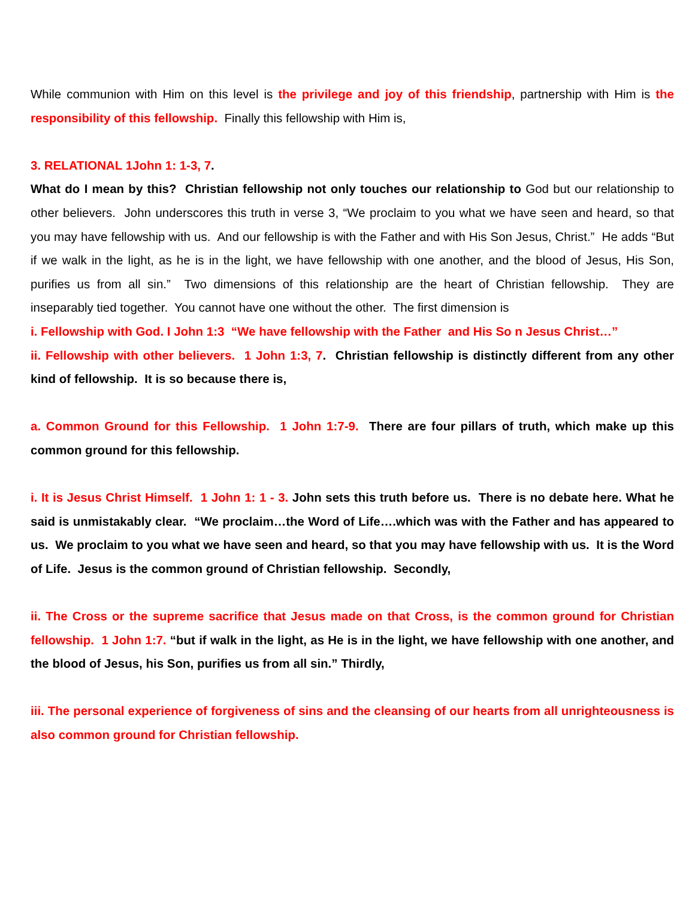While communion with Him on this level is the privilege and joy of this friendship, partnership with Him is the responsibility of this fellowship. Finally this fellowship with Him is,
3. RELATIONAL 1John 1: 1-3, 7.
What do I mean by this? Christian fellowship not only touches our relationship to God but our relationship to other believers. John underscores this truth in verse 3, “We proclaim to you what we have seen and heard, so that you may have fellowship with us. And our fellowship is with the Father and with His Son Jesus, Christ.” He adds “But if we walk in the light, as he is in the light, we have fellowship with one another, and the blood of Jesus, His Son, purifies us from all sin.” Two dimensions of this relationship are the heart of Christian fellowship. They are inseparably tied together. You cannot have one without the other. The first dimension is
i. Fellowship with God. I John 1:3 “We have fellowship with the Father and His So n Jesus Christ…”
ii. Fellowship with other believers. 1 John 1:3, 7. Christian fellowship is distinctly different from any other kind of fellowship. It is so because there is,
a. Common Ground for this Fellowship. 1 John 1:7-9. There are four pillars of truth, which make up this common ground for this fellowship.
i. It is Jesus Christ Himself. 1 John 1: 1 - 3. John sets this truth before us. There is no debate here. What he said is unmistakably clear. “We proclaim…the Word of Life….which was with the Father and has appeared to us. We proclaim to you what we have seen and heard, so that you may have fellowship with us. It is the Word of Life. Jesus is the common ground of Christian fellowship. Secondly,
ii. The Cross or the supreme sacrifice that Jesus made on that Cross, is the common ground for Christian fellowship. 1 John 1:7. “but if walk in the light, as He is in the light, we have fellowship with one another, and the blood of Jesus, his Son, purifies us from all sin.” Thirdly,
iii. The personal experience of forgiveness of sins and the cleansing of our hearts from all unrighteousness is also common ground for Christian fellowship.